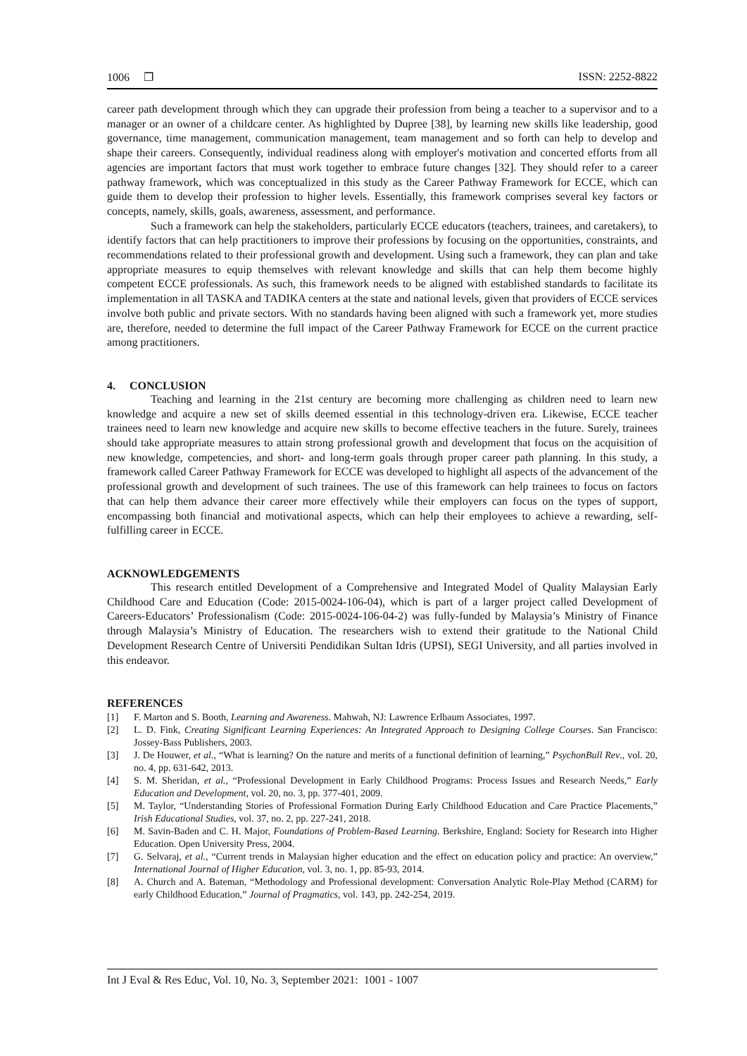1006 ❐ ISSN: 2252-8822
career path development through which they can upgrade their profession from being a teacher to a supervisor and to a manager or an owner of a childcare center. As highlighted by Dupree [38], by learning new skills like leadership, good governance, time management, communication management, team management and so forth can help to develop and shape their careers. Consequently, individual readiness along with employer's motivation and concerted efforts from all agencies are important factors that must work together to embrace future changes [32]. They should refer to a career pathway framework, which was conceptualized in this study as the Career Pathway Framework for ECCE, which can guide them to develop their profession to higher levels. Essentially, this framework comprises several key factors or concepts, namely, skills, goals, awareness, assessment, and performance.
Such a framework can help the stakeholders, particularly ECCE educators (teachers, trainees, and caretakers), to identify factors that can help practitioners to improve their professions by focusing on the opportunities, constraints, and recommendations related to their professional growth and development. Using such a framework, they can plan and take appropriate measures to equip themselves with relevant knowledge and skills that can help them become highly competent ECCE professionals. As such, this framework needs to be aligned with established standards to facilitate its implementation in all TASKA and TADIKA centers at the state and national levels, given that providers of ECCE services involve both public and private sectors. With no standards having been aligned with such a framework yet, more studies are, therefore, needed to determine the full impact of the Career Pathway Framework for ECCE on the current practice among practitioners.
4. CONCLUSION
Teaching and learning in the 21st century are becoming more challenging as children need to learn new knowledge and acquire a new set of skills deemed essential in this technology-driven era. Likewise, ECCE teacher trainees need to learn new knowledge and acquire new skills to become effective teachers in the future. Surely, trainees should take appropriate measures to attain strong professional growth and development that focus on the acquisition of new knowledge, competencies, and short- and long-term goals through proper career path planning. In this study, a framework called Career Pathway Framework for ECCE was developed to highlight all aspects of the advancement of the professional growth and development of such trainees. The use of this framework can help trainees to focus on factors that can help them advance their career more effectively while their employers can focus on the types of support, encompassing both financial and motivational aspects, which can help their employees to achieve a rewarding, self-fulfilling career in ECCE.
ACKNOWLEDGEMENTS
This research entitled Development of a Comprehensive and Integrated Model of Quality Malaysian Early Childhood Care and Education (Code: 2015-0024-106-04), which is part of a larger project called Development of Careers-Educators’ Professionalism (Code: 2015-0024-106-04-2) was fully-funded by Malaysia’s Ministry of Finance through Malaysia’s Ministry of Education. The researchers wish to extend their gratitude to the National Child Development Research Centre of Universiti Pendidikan Sultan Idris (UPSI), SEGI University, and all parties involved in this endeavor.
REFERENCES
[1] F. Marton and S. Booth, Learning and Awareness. Mahwah, NJ: Lawrence Erlbaum Associates, 1997.
[2] L. D. Fink, Creating Significant Learning Experiences: An Integrated Approach to Designing College Courses. San Francisco: Jossey-Bass Publishers, 2003.
[3] J. De Houwer, et al., “What is learning? On the nature and merits of a functional definition of learning,” PsychonBull Rev., vol. 20, no. 4, pp. 631-642, 2013.
[4] S. M. Sheridan, et al., “Professional Development in Early Childhood Programs: Process Issues and Research Needs,” Early Education and Development, vol. 20, no. 3, pp. 377-401, 2009.
[5] M. Taylor, “Understanding Stories of Professional Formation During Early Childhood Education and Care Practice Placements,” Irish Educational Studies, vol. 37, no. 2, pp. 227-241, 2018.
[6] M. Savin-Baden and C. H. Major, Foundations of Problem-Based Learning. Berkshire, England: Society for Research into Higher Education. Open University Press, 2004.
[7] G. Selvaraj, et al., “Current trends in Malaysian higher education and the effect on education policy and practice: An overview,” International Journal of Higher Education, vol. 3, no. 1, pp. 85-93, 2014.
[8] A. Church and A. Bateman, “Methodology and Professional development: Conversation Analytic Role-Play Method (CARM) for early Childhood Education,” Journal of Pragmatics, vol. 143, pp. 242-254, 2019.
Int J Eval & Res Educ, Vol. 10, No. 3, September 2021: 1001 - 1007